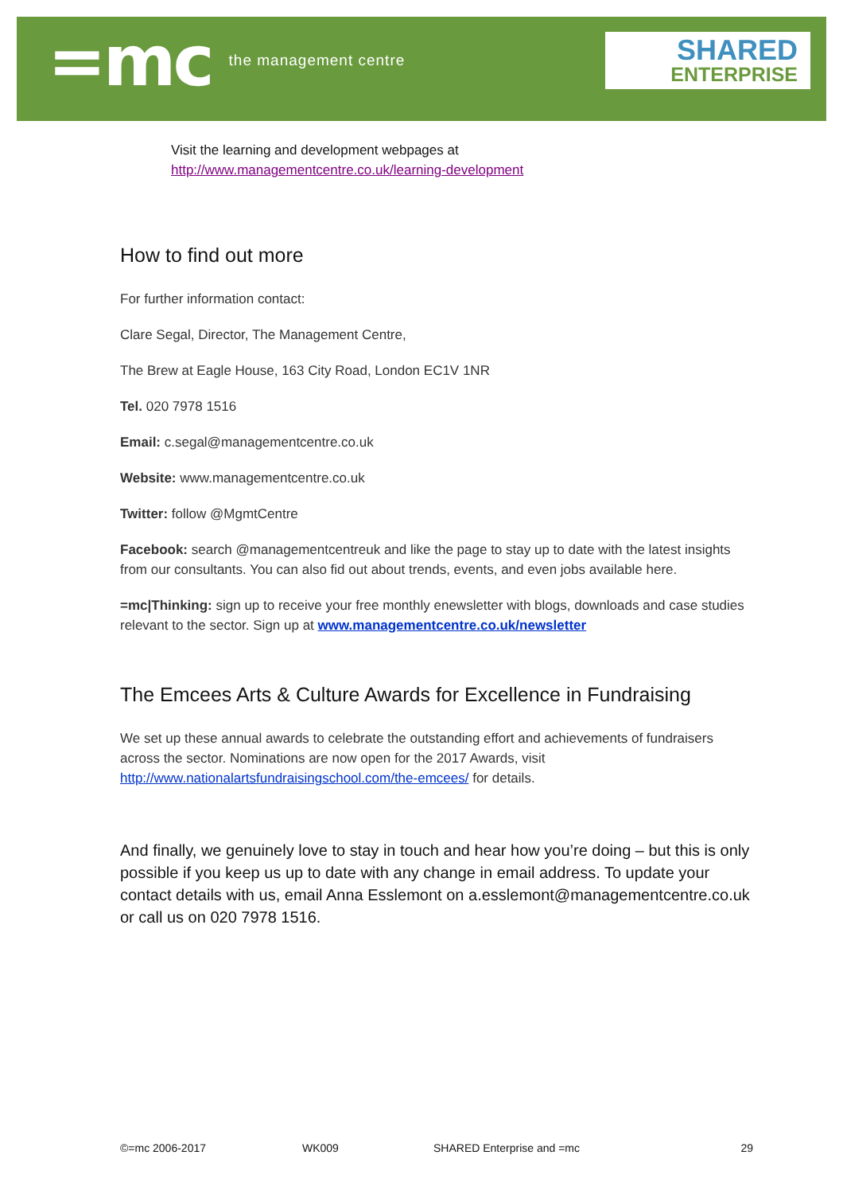=mc the management centre
SHARED
ENTERPRISE
Visit the learning and development webpages at
http://www.managementcentre.co.uk/learning-development
How to find out more
For further information contact:
Clare Segal, Director, The Management Centre,
The Brew at Eagle House, 163 City Road, London EC1V 1NR
Tel. 020 7978 1516
Email: c.segal@managementcentre.co.uk
Website: www.managementcentre.co.uk
Twitter: follow @MgmtCentre
Facebook: search @managementcentreuk and like the page to stay up to date with the latest insights from our consultants. You can also fid out about trends, events, and even jobs available here.
=mc|Thinking: sign up to receive your free monthly enewsletter with blogs, downloads and case studies relevant to the sector. Sign up at www.managementcentre.co.uk/newsletter
The Emcees Arts & Culture Awards for Excellence in Fundraising
We set up these annual awards to celebrate the outstanding effort and achievements of fundraisers across the sector. Nominations are now open for the 2017 Awards, visit http://www.nationalartsfundraisingschool.com/the-emcees/ for details.
And finally, we genuinely love to stay in touch and hear how you’re doing – but this is only possible if you keep us up to date with any change in email address. To update your contact details with us, email Anna Esslemont on a.esslemont@managementcentre.co.uk or call us on 020 7978 1516.
©=mc 2006-2017 WK009 SHARED Enterprise and =mc 29